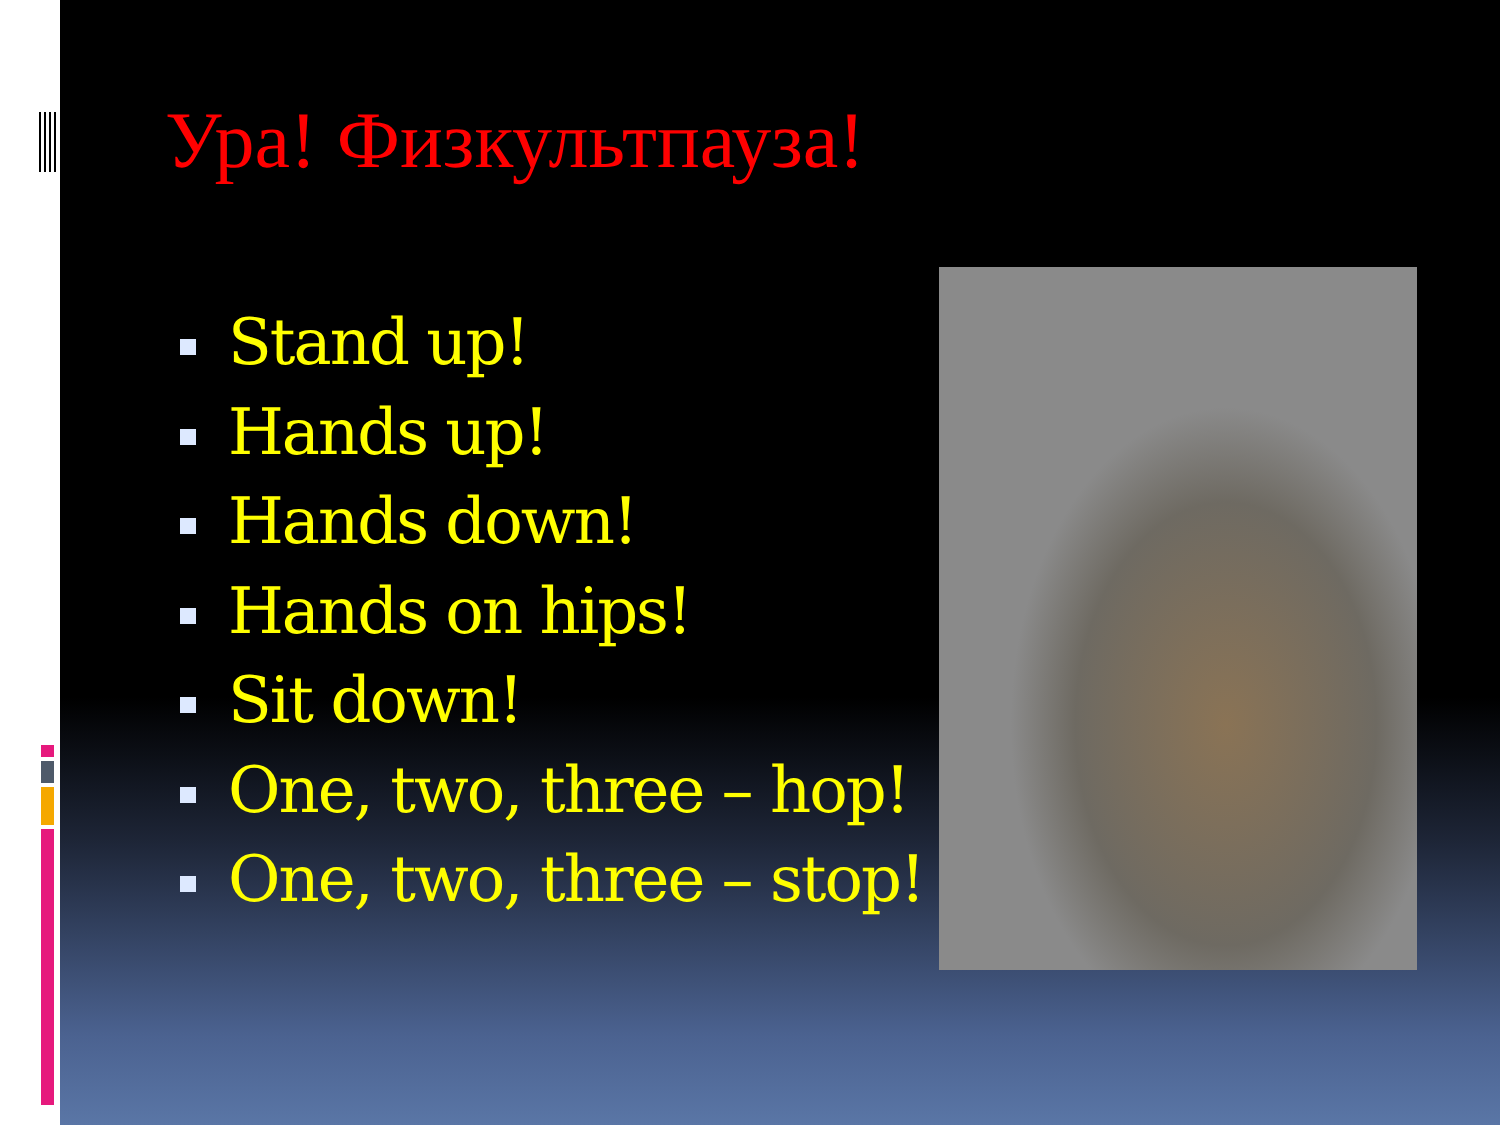Ура! Физкультпауза!
Stand up!
Hands up!
Hands down!
Hands on hips!
Sit down!
One, two, three – hop!
One, two, three – stop!